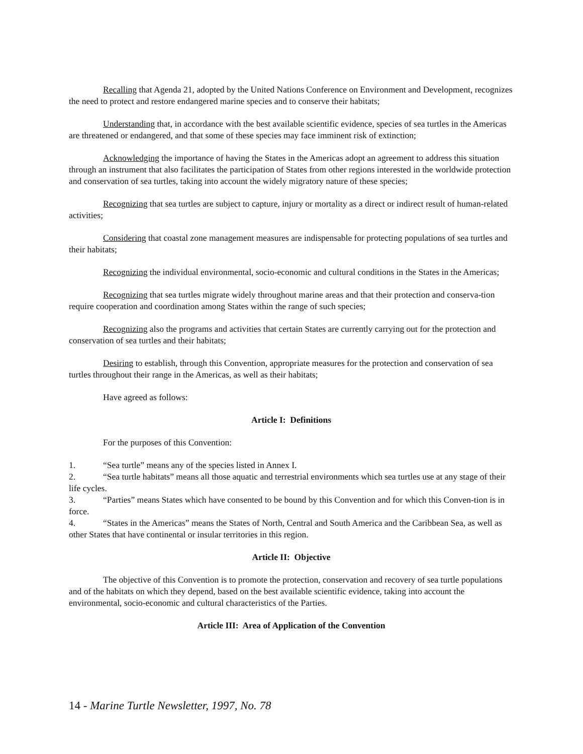Recalling that Agenda 21, adopted by the United Nations Conference on Environment and Development, recognizes the need to protect and restore endangered marine species and to conserve their habitats;
Understanding that, in accordance with the best available scientific evidence, species of sea turtles in the Americas are threatened or endangered, and that some of these species may face imminent risk of extinction;
Acknowledging the importance of having the States in the Americas adopt an agreement to address this situation through an instrument that also facilitates the participation of States from other regions interested in the worldwide protection and conservation of sea turtles, taking into account the widely migratory nature of these species;
Recognizing that sea turtles are subject to capture, injury or mortality as a direct or indirect result of human-related activities;
Considering that coastal zone management measures are indispensable for protecting populations of sea turtles and their habitats;
Recognizing the individual environmental, socio-economic and cultural conditions in the States in the Americas;
Recognizing that sea turtles migrate widely throughout marine areas and that their protection and conserva-tion require cooperation and coordination among States within the range of such species;
Recognizing also the programs and activities that certain States are currently carrying out for the protection and conservation of sea turtles and their habitats;
Desiring to establish, through this Convention, appropriate measures for the protection and conservation of sea turtles throughout their range in the Americas, as well as their habitats;
Have agreed as follows:
Article I: Definitions
For the purposes of this Convention:
1. “Sea turtle” means any of the species listed in Annex I.
2. “Sea turtle habitats” means all those aquatic and terrestrial environments which sea turtles use at any stage of their life cycles.
3. “Parties” means States which have consented to be bound by this Convention and for which this Conven-tion is in force.
4. “States in the Americas” means the States of North, Central and South America and the Caribbean Sea, as well as other States that have continental or insular territories in this region.
Article II: Objective
The objective of this Convention is to promote the protection, conservation and recovery of sea turtle populations and of the habitats on which they depend, based on the best available scientific evidence, taking into account the environmental, socio-economic and cultural characteristics of the Parties.
Article III: Area of Application of the Convention
14 - Marine Turtle Newsletter, 1997, No. 78